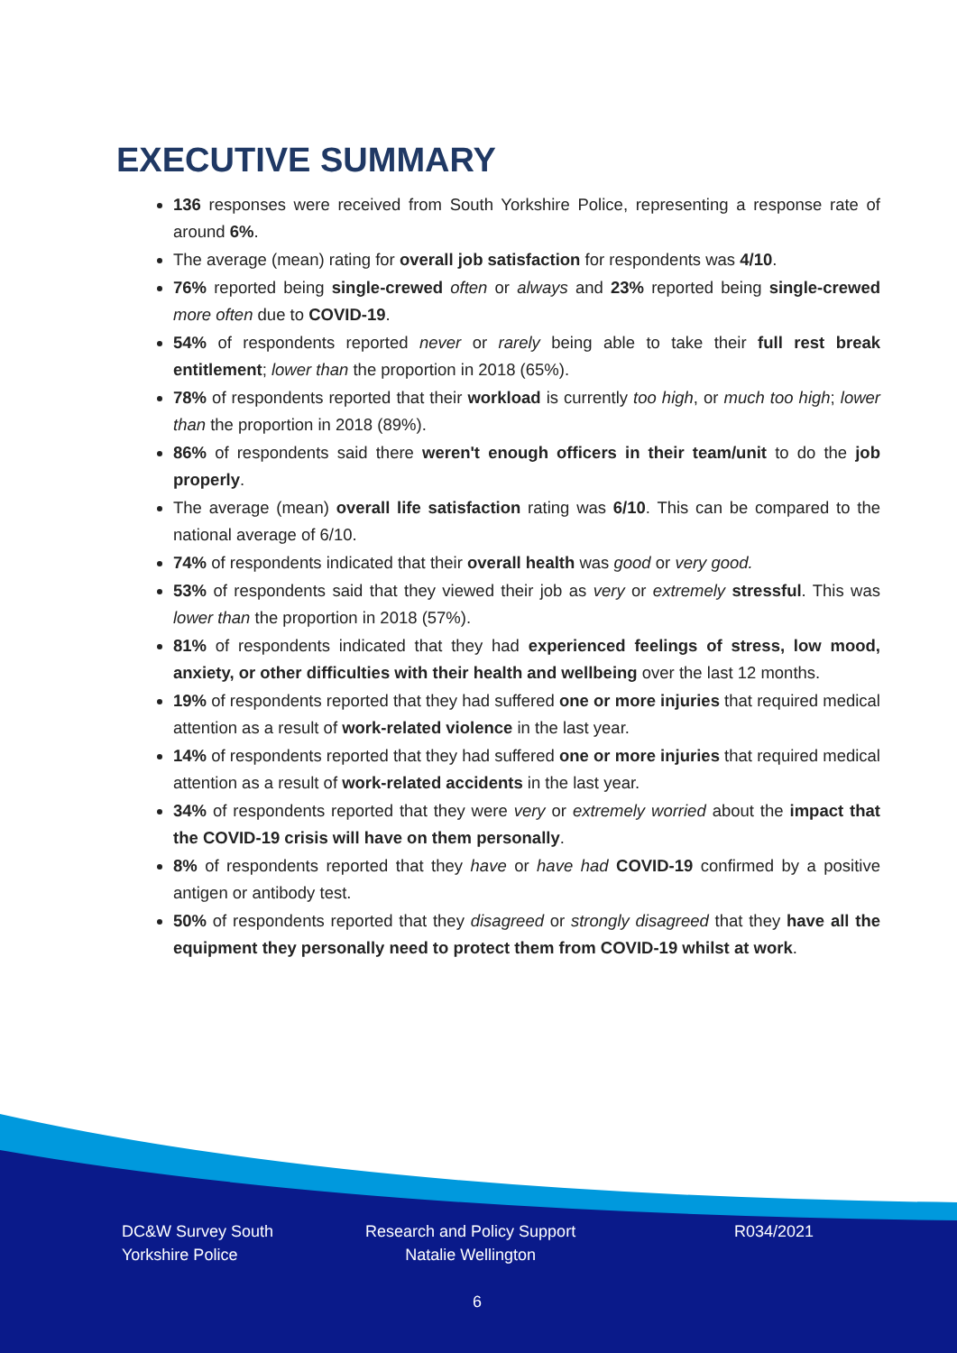EXECUTIVE SUMMARY
136 responses were received from South Yorkshire Police, representing a response rate of around 6%.
The average (mean) rating for overall job satisfaction for respondents was 4/10.
76% reported being single-crewed often or always and 23% reported being single-crewed more often due to COVID-19.
54% of respondents reported never or rarely being able to take their full rest break entitlement; lower than the proportion in 2018 (65%).
78% of respondents reported that their workload is currently too high, or much too high; lower than the proportion in 2018 (89%).
86% of respondents said there weren't enough officers in their team/unit to do the job properly.
The average (mean) overall life satisfaction rating was 6/10. This can be compared to the national average of 6/10.
74% of respondents indicated that their overall health was good or very good.
53% of respondents said that they viewed their job as very or extremely stressful. This was lower than the proportion in 2018 (57%).
81% of respondents indicated that they had experienced feelings of stress, low mood, anxiety, or other difficulties with their health and wellbeing over the last 12 months.
19% of respondents reported that they had suffered one or more injuries that required medical attention as a result of work-related violence in the last year.
14% of respondents reported that they had suffered one or more injuries that required medical attention as a result of work-related accidents in the last year.
34% of respondents reported that they were very or extremely worried about the impact that the COVID-19 crisis will have on them personally.
8% of respondents reported that they have or have had COVID-19 confirmed by a positive antigen or antibody test.
50% of respondents reported that they disagreed or strongly disagreed that they have all the equipment they personally need to protect them from COVID-19 whilst at work.
DC&W Survey South
Yorkshire Police
Research and Policy Support
Natalie Wellington
R034/2021
6